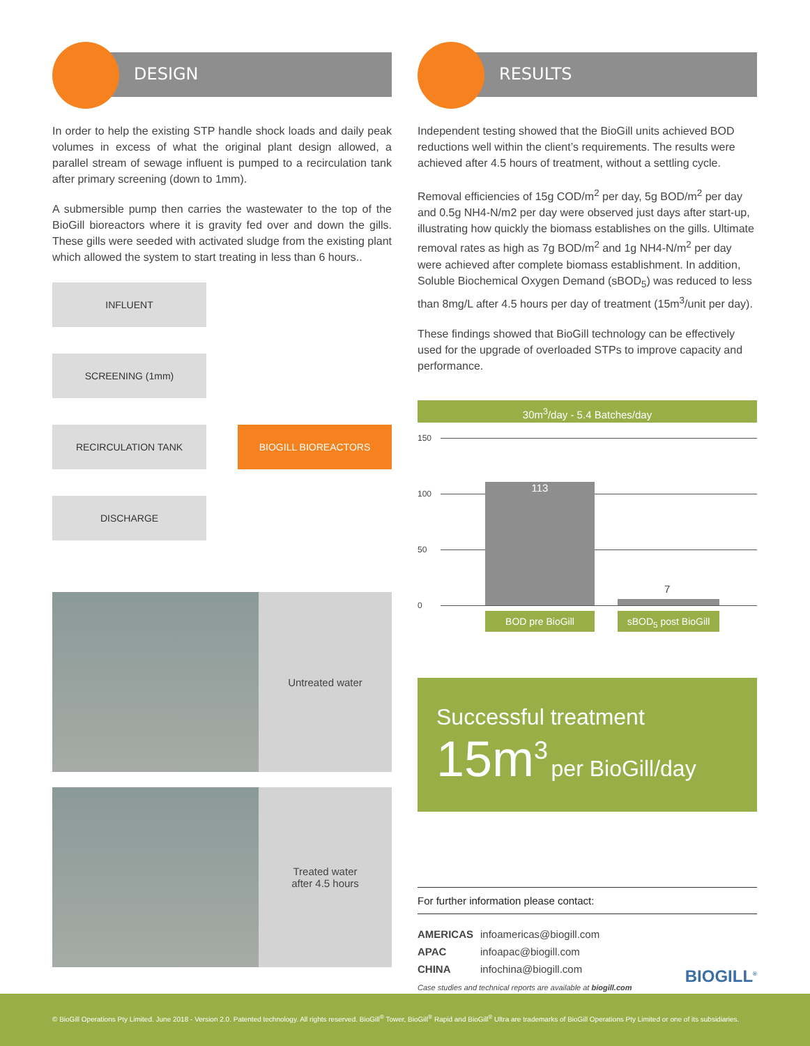DESIGN
In order to help the existing STP handle shock loads and daily peak volumes in excess of what the original plant design allowed, a parallel stream of sewage influent is pumped to a recirculation tank after primary screening (down to 1mm).
A submersible pump then carries the wastewater to the top of the BioGill bioreactors where it is gravity fed over and down the gills. These gills were seeded with activated sludge from the existing plant which allowed the system to start treating in less than 6 hours..
INFLUENT
SCREENING (1mm)
RECIRCULATION TANK BIOGILL BIOREACTORS
DISCHARGE
Untreated water
Treated water
after 4.5 hours
RESULTS
Independent testing showed that the BioGill units achieved BOD reductions well within the client’s requirements. The results were achieved after 4.5 hours of treatment, without a settling cycle.
Removal efficiencies of 15g COD/m<sup>2</sup> per day, 5g BOD/m<sup>2</sup> per day and 0.5g NH4-N/m2 per day were observed just days after start-up, illustrating how quickly the biomass establishes on the gills. Ultimate removal rates as high as 7g BOD/m<sup>2</sup> and 1g NH4-N/m<sup>2</sup> per day were achieved after complete biomass establishment. In addition, Soluble Biochemical Oxygen Demand (sBOD<sub>5</sub>) was reduced to less than 8mg/L after 4.5 hours per day of treatment (15m<sup>3</sup>/unit per day).
These findings showed that BioGill technology can be effectively used for the upgrade of overloaded STPs to improve capacity and performance.
30m<sup>3</sup>/day - 5.4 Batches/day
150
100
50
0
113
7
BOD pre BioGill
sBOD<sub>5</sub> post BioGill
Successful treatment
15m<sup>3</sup> per BioGill/day
For further information please contact:
| AMERICAS | infoamericas@biogill.com |
| APAC | infoapac@biogill.com |
| CHINA | infochina@biogill.com |
Case studies and technical reports are available at biogill.com BIOGILL<sup>®</sup>
© BioGill Operations Pty Limited. June 2018 - Version 2.0. Patented technology. All rights reserved. BioGill<sup>®</sup> Tower, BioGill<sup>®</sup> Rapid and BioGill<sup>®</sup> Ultra are trademarks of BioGill Operations Pty Limited or one of its subsidiaries.